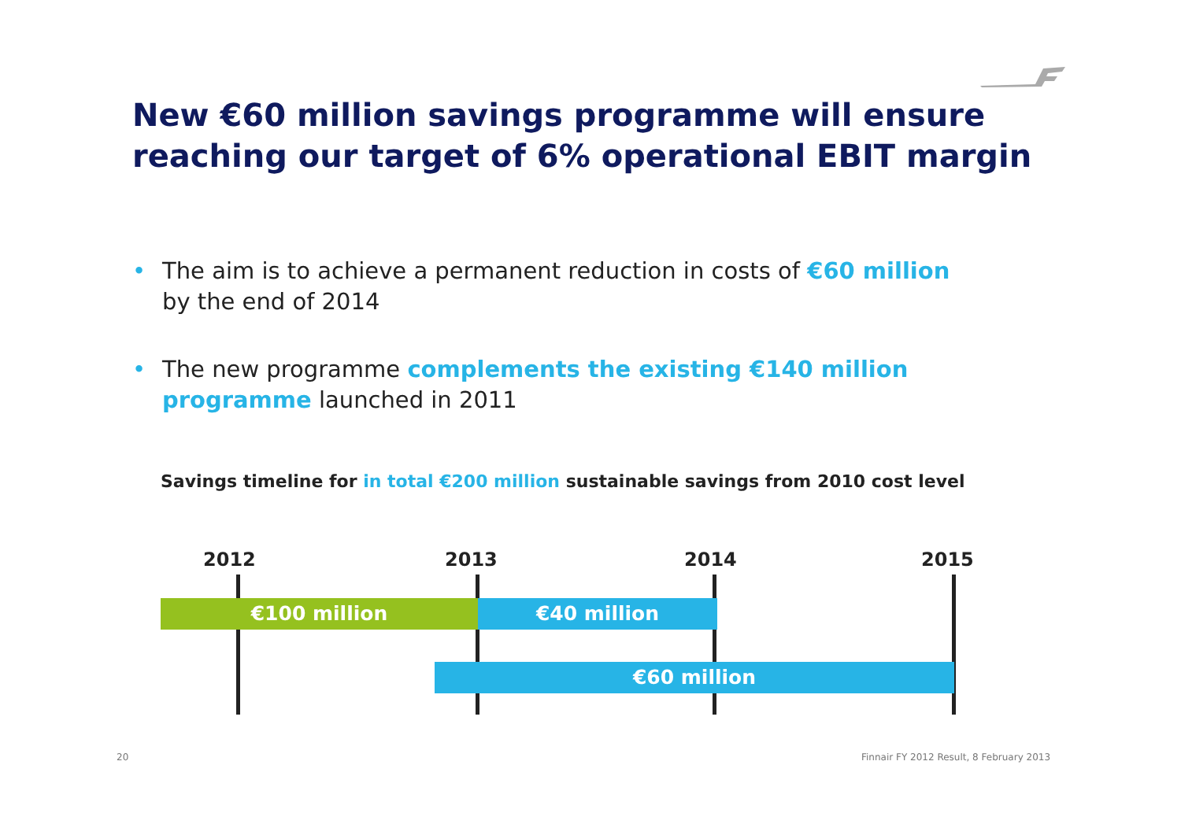New €60 million savings programme will ensure reaching our target of 6% operational EBIT margin
• The aim is to achieve a permanent reduction in costs of €60 million by the end of 2014
• The new programme complements the existing €140 million programme launched in 2011
Savings timeline for in total €200 million sustainable savings from 2010 cost level
2012 2013 2014 2015
€100 million €40 million
€60 million
20
Finnair FY 2012 Result, 8 February 2013